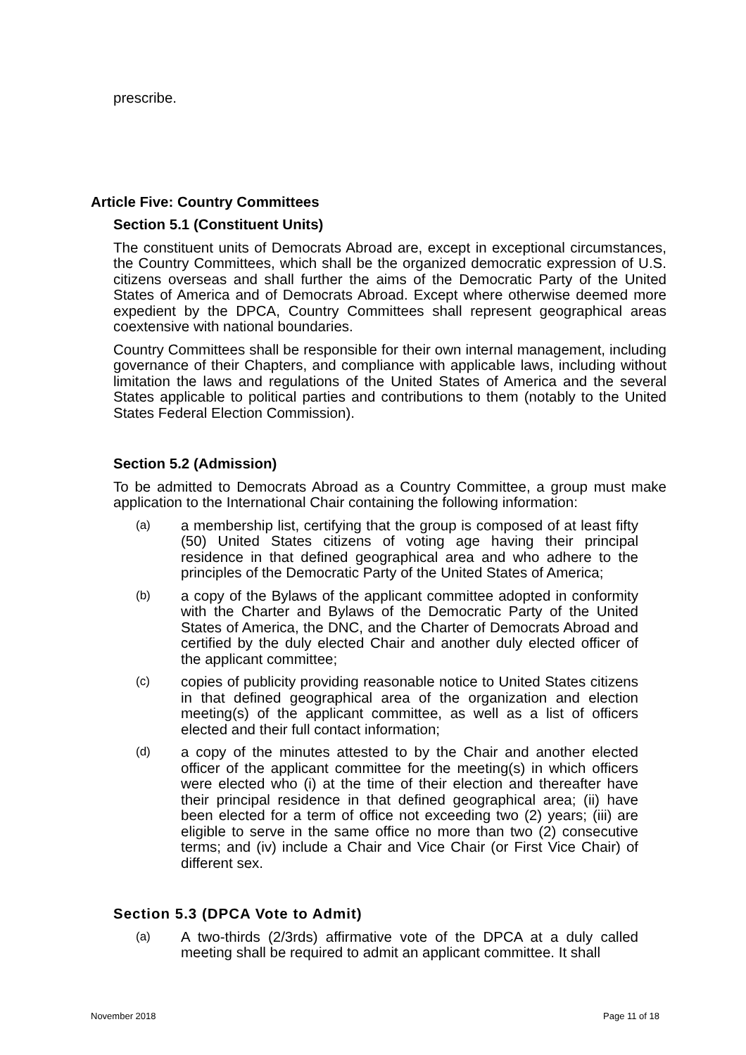prescribe.
Article Five: Country Committees
Section 5.1 (Constituent Units)
The constituent units of Democrats Abroad are, except in exceptional circumstances, the Country Committees, which shall be the organized democratic expression of U.S. citizens overseas and shall further the aims of the Democratic Party of the United States of America and of Democrats Abroad. Except where otherwise deemed more expedient by the DPCA, Country Committees shall represent geographical areas coextensive with national boundaries.
Country Committees shall be responsible for their own internal management, including governance of their Chapters, and compliance with applicable laws, including without limitation the laws and regulations of the United States of America and the several States applicable to political parties and contributions to them (notably to the United States Federal Election Commission).
Section 5.2 (Admission)
To be admitted to Democrats Abroad as a Country Committee, a group must make application to the International Chair containing the following information:
(a) a membership list, certifying that the group is composed of at least fifty (50) United States citizens of voting age having their principal residence in that defined geographical area and who adhere to the principles of the Democratic Party of the United States of America;
(b) a copy of the Bylaws of the applicant committee adopted in conformity with the Charter and Bylaws of the Democratic Party of the United States of America, the DNC, and the Charter of Democrats Abroad and certified by the duly elected Chair and another duly elected officer of the applicant committee;
(c) copies of publicity providing reasonable notice to United States citizens in that defined geographical area of the organization and election meeting(s) of the applicant committee, as well as a list of officers elected and their full contact information;
(d) a copy of the minutes attested to by the Chair and another elected officer of the applicant committee for the meeting(s) in which officers were elected who (i) at the time of their election and thereafter have their principal residence in that defined geographical area; (ii) have been elected for a term of office not exceeding two (2) years; (iii) are eligible to serve in the same office no more than two (2) consecutive terms; and (iv) include a Chair and Vice Chair (or First Vice Chair) of different sex.
Section 5.3 (DPCA Vote to Admit)
(a) A two-thirds (2/3rds) affirmative vote of the DPCA at a duly called meeting shall be required to admit an applicant committee. It shall
November 2018 Page 11 of 18